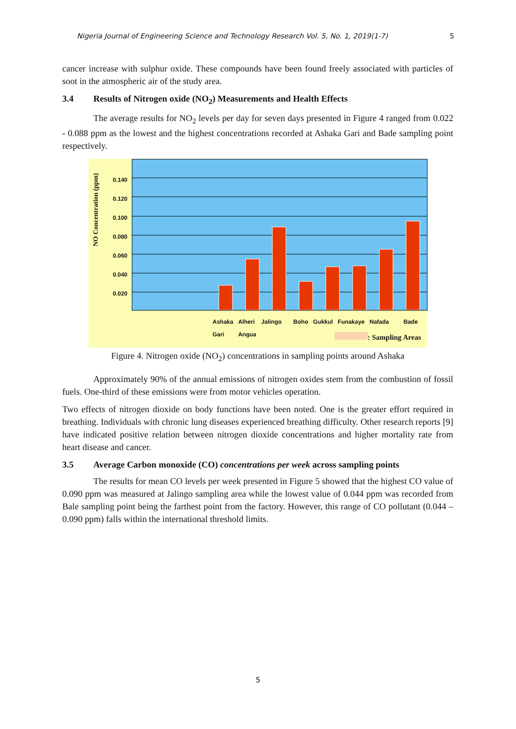Nigeria Journal of Engineering Science and Technology Research Vol. 5, No. 1, 2019(1-7) 5
cancer increase with sulphur oxide. These compounds have been found freely associated with particles of soot in the atmospheric air of the study area.
3.4 Results of Nitrogen oxide (NO<sub>2</sub>) Measurements and Health Effects
The average results for NO<sub>2</sub> levels per day for seven days presented in Figure 4 ranged from 0.022 - 0.088 ppm as the lowest and the highest concentrations recorded at Ashaka Gari and Bade sampling point respectively.
NO Concentration (ppm)
0.140
0.120
0.100
0.080
0.060
0.040
0.020
Ashaka
Gari Alheri
Angua Jalingo Boho Gukkul Funakaye Nafada Bade
: Sampling Areas
Figure 4. Nitrogen oxide (NO<sub>2</sub>) concentrations in sampling points around Ashaka
Approximately 90% of the annual emissions of nitrogen oxides stem from the combustion of fossil fuels. One-third of these emissions were from motor vehicles operation.
Two effects of nitrogen dioxide on body functions have been noted. One is the greater effort required in breathing. Individuals with chronic lung diseases experienced breathing difficulty. Other research reports [9] have indicated positive relation between nitrogen dioxide concentrations and higher mortality rate from heart disease and cancer.
3.5 Average Carbon monoxide (CO) concentrations per week across sampling points
The results for mean CO levels per week presented in Figure 5 showed that the highest CO value of 0.090 ppm was measured at Jalingo sampling area while the lowest value of 0.044 ppm was recorded from Bale sampling point being the farthest point from the factory. However, this range of CO pollutant (0.044 – 0.090 ppm) falls within the international threshold limits.
5